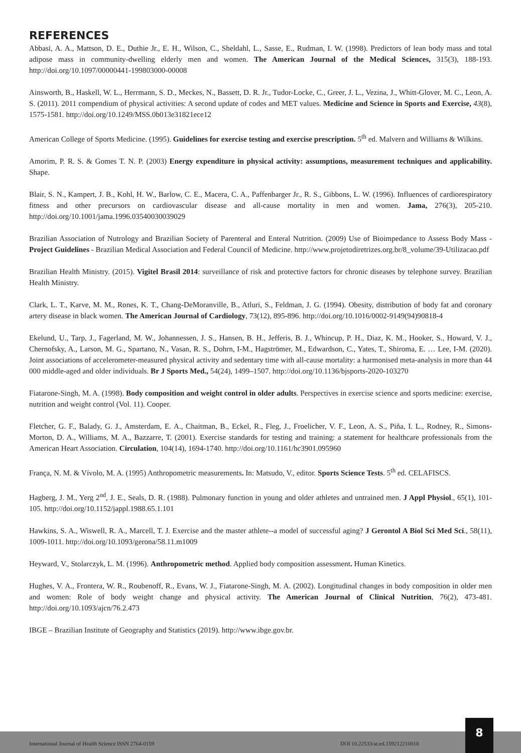REFERENCES
Abbasi, A. A., Mattson, D. E., Duthie Jr., E. H., Wilson, C., Sheldahl, L., Sasse, E., Rudman, I. W. (1998). Predictors of lean body mass and total adipose mass in community-dwelling elderly men and women. The American Journal of the Medical Sciences, 315(3), 188-193. http://doi.org/10.1097/00000441-199803000-00008
Ainsworth, B., Haskell, W. L., Herrmann, S. D., Meckes, N., Bassett, D. R. Jr., Tudor-Locke, C., Greer, J. L., Vezina, J., Whitt-Glover, M. C., Leon, A. S. (2011). 2011 compendium of physical activities: A second update of codes and MET values. Medicine and Science in Sports and Exercise, 43(8), 1575-1581. http://doi.org/10.1249/MSS.0b013e31821ece12
American College of Sports Medicine. (1995). Guidelines for exercise testing and exercise prescription. 5<sup>th</sup> ed. Malvern and Williams & Wilkins.
Amorim, P. R. S. & Gomes T. N. P. (2003) Energy expenditure in physical activity: assumptions, measurement techniques and applicability. Shape.
Blair, S. N., Kampert, J. B., Kohl, H. W., Barlow, C. E., Macera, C. A., Paffenbarger Jr., R. S., Gibbons, L. W. (1996). Influences of cardiorespiratory fitness and other precursors on cardiovascular disease and all-cause mortality in men and women. Jama, 276(3), 205-210. http://doi.org/10.1001/jama.1996.03540030039029
Brazilian Association of Nutrology and Brazilian Society of Parenteral and Enteral Nutrition. (2009) Use of Bioimpedance to Assess Body Mass - Project Guidelines - Brazilian Medical Association and Federal Council of Medicine. http://www.projetodiretrizes.org.br/8_volume/39-Utilizacao.pdf
Brazilian Health Ministry. (2015). Vigitel Brasil 2014: surveillance of risk and protective factors for chronic diseases by telephone survey. Brazilian Health Ministry.
Clark, L. T., Karve, M. M., Rones, K. T., Chang-DeMoranville, B., Atluri, S., Feldman, J. G. (1994). Obesity, distribution of body fat and coronary artery disease in black women. The American Journal of Cardiology, 73(12), 895-896. http://doi.org/10.1016/0002-9149(94)90818-4
Ekelund, U., Tarp, J., Fagerland, M. W., Johannessen, J. S., Hansen, B. H., Jefferis, B. J., Whincup, P. H., Diaz, K. M., Hooker, S., Howard, V. J., Chernofsky, A., Larson, M. G., Spartano, N., Vasan, R. S., Dohrn, I-M., Hagströmer, M., Edwardson, C., Yates, T., Shiroma, E. … Lee, I-M. (2020). Joint associations of accelerometer-measured physical activity and sedentary time with all-cause mortality: a harmonised meta-analysis in more than 44 000 middle-aged and older individuals. Br J Sports Med., 54(24), 1499–1507. http://doi.org/10.1136/bjsports-2020-103270
Fiatarone-Singh, M. A. (1998). Body composition and weight control in older adults. Perspectives in exercise science and sports medicine: exercise, nutrition and weight control (Vol. 11). Cooper.
Fletcher, G. F., Balady, G. J., Amsterdam, E. A., Chaitman, B., Eckel, R., Fleg, J., Froelicher, V. F., Leon, A. S., Piña, I. L., Rodney, R., Simons-Morton, D. A., Williams, M. A., Bazzarre, T. (2001). Exercise standards for testing and training: a statement for healthcare professionals from the American Heart Association. Circulation, 104(14), 1694-1740. http://doi.org/10.1161/hc3901.095960
França, N. M. & Vívolo, M. A. (1995) Anthropometric measurements. In: Matsudo, V., editor. Sports Science Tests. 5<sup>th</sup> ed. CELAFISCS.
Hagberg, J. M., Yerg 2<sup>nd</sup>, J. E., Seals, D. R. (1988). Pulmonary function in young and older athletes and untrained men. J Appl Physiol., 65(1), 101-105. http://doi.org/10.1152/jappl.1988.65.1.101
Hawkins, S. A., Wiswell, R. A., Marcell, T. J. Exercise and the master athlete--a model of successful aging? J Gerontol A Biol Sci Med Sci., 58(11), 1009-1011. http://doi.org/10.1093/gerona/58.11.m1009
Heyward, V., Stolarczyk, L. M. (1996). Anthropometric method. Applied body composition assessment. Human Kinetics.
Hughes, V. A., Frontera, W. R., Roubenoff, R., Evans, W. J., Fiatarone-Singh, M. A. (2002). Longitudinal changes in body composition in older men and women: Role of body weight change and physical activity. The American Journal of Clinical Nutrition, 76(2), 473-481. http://doi.org/10.1093/ajcn/76.2.473
IBGE – Brazilian Institute of Geography and Statistics (2019). http://www.ibge.gov.br.
International Journal of Health Science ISSN 2764-0159 DOI 10.22533/at.ed.159212210018
8